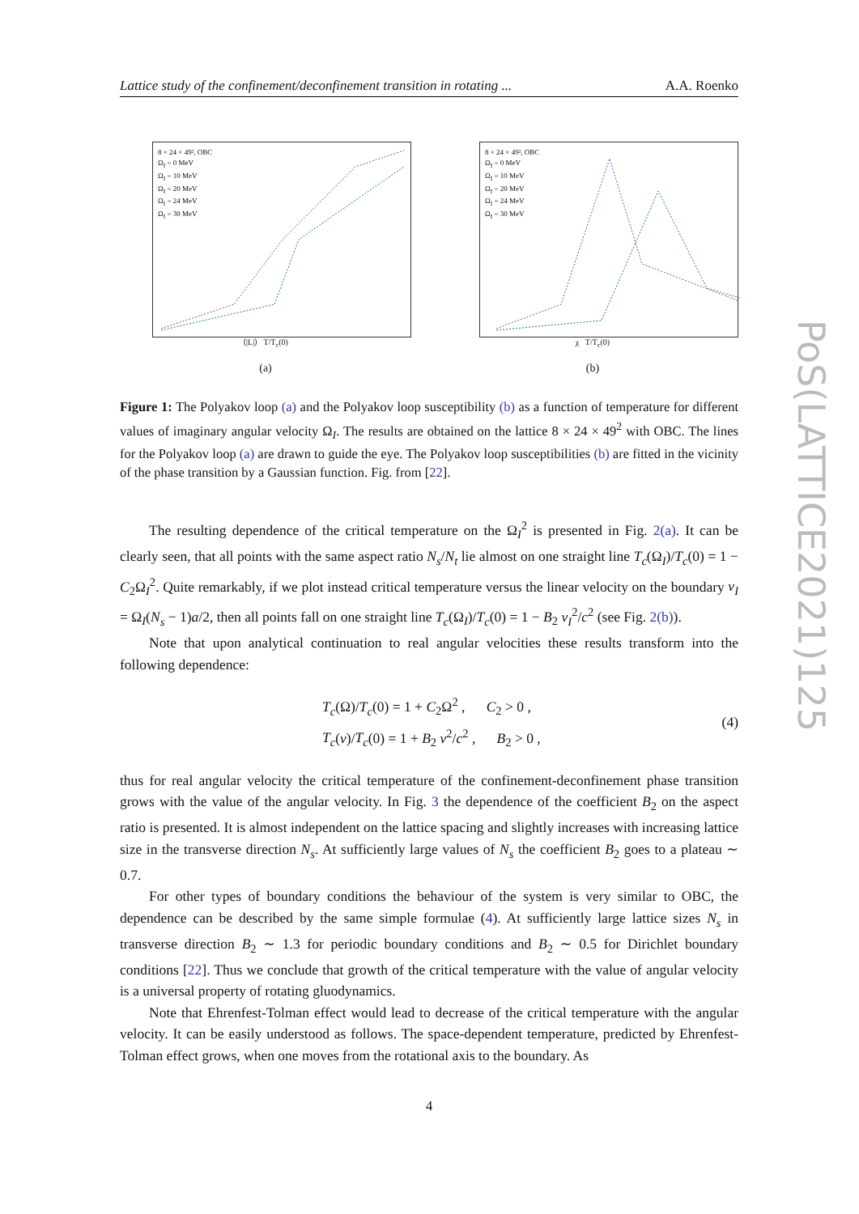Lattice study of the confinement/deconfinement transition in rotating ... A.A. Roenko
8 × 24 × 49², OBC
Ω<sub>I</sub> = 0 MeV
Ω<sub>I</sub> = 10 MeV
Ω<sub>I</sub> = 20 MeV
Ω<sub>I</sub> = 24 MeV
Ω<sub>I</sub> = 30 MeV
⟨|L|⟩ T/T<sub>c</sub>(0)
(a)
8 × 24 × 49², OBC
Ω<sub>I</sub> = 0 MeV
Ω<sub>I</sub> = 10 MeV
Ω<sub>I</sub> = 20 MeV
Ω<sub>I</sub> = 24 MeV
Ω<sub>I</sub> = 30 MeV
χ T/T<sub>c</sub>(0)
(b)
Figure 1: The Polyakov loop (a) and the Polyakov loop susceptibility (b) as a function of temperature for different values of imaginary angular velocity Ω<sub>I</sub>. The results are obtained on the lattice 8 × 24 × 49<sup>2</sup> with OBC. The lines for the Polyakov loop (a) are drawn to guide the eye. The Polyakov loop susceptibilities (b) are fitted in the vicinity of the phase transition by a Gaussian function. Fig. from [22].
The resulting dependence of the critical temperature on the Ω<sub>I</sub><sup>2</sup> is presented in Fig. 2(a). It can be clearly seen, that all points with the same aspect ratio N<sub>s</sub>/N<sub>t</sub> lie almost on one straight line T<sub>c</sub>(Ω<sub>I</sub>)/T<sub>c</sub>(0) = 1 − C<sub>2</sub>Ω<sub>I</sub><sup>2</sup>. Quite remarkably, if we plot instead critical temperature versus the linear velocity on the boundary v<sub>I</sub> = Ω<sub>I</sub>(N<sub>s</sub> − 1)a/2, then all points fall on one straight line T<sub>c</sub>(Ω<sub>I</sub>)/T<sub>c</sub>(0) = 1 − B<sub>2</sub> v<sub>I</sub><sup>2</sup>/c<sup>2</sup> (see Fig. 2(b)).
Note that upon analytical continuation to real angular velocities these results transform into the following dependence:
T<sub>c</sub>(Ω)/T<sub>c</sub>(0) = 1 + C<sub>2</sub>Ω<sup>2</sup> , C<sub>2</sub> > 0 ,
T<sub>c</sub>(v)/T<sub>c</sub>(0) = 1 + B<sub>2</sub> v<sup>2</sup>/c<sup>2</sup> , B<sub>2</sub> > 0 ,
(4)
thus for real angular velocity the critical temperature of the confinement-deconfinement phase transition grows with the value of the angular velocity. In Fig. 3 the dependence of the coefficient B<sub>2</sub> on the aspect ratio is presented. It is almost independent on the lattice spacing and slightly increases with increasing lattice size in the transverse direction N<sub>s</sub>. At sufficiently large values of N<sub>s</sub> the coefficient B<sub>2</sub> goes to a plateau ∼ 0.7.
For other types of boundary conditions the behaviour of the system is very similar to OBC, the dependence can be described by the same simple formulae (4). At sufficiently large lattice sizes N<sub>s</sub> in transverse direction B<sub>2</sub> ∼ 1.3 for periodic boundary conditions and B<sub>2</sub> ∼ 0.5 for Dirichlet boundary conditions [22]. Thus we conclude that growth of the critical temperature with the value of angular velocity is a universal property of rotating gluodynamics.
Note that Ehrenfest-Tolman effect would lead to decrease of the critical temperature with the angular velocity. It can be easily understood as follows. The space-dependent temperature, predicted by Ehrenfest-Tolman effect grows, when one moves from the rotational axis to the boundary. As
4
PoS(LATTICE2021)125